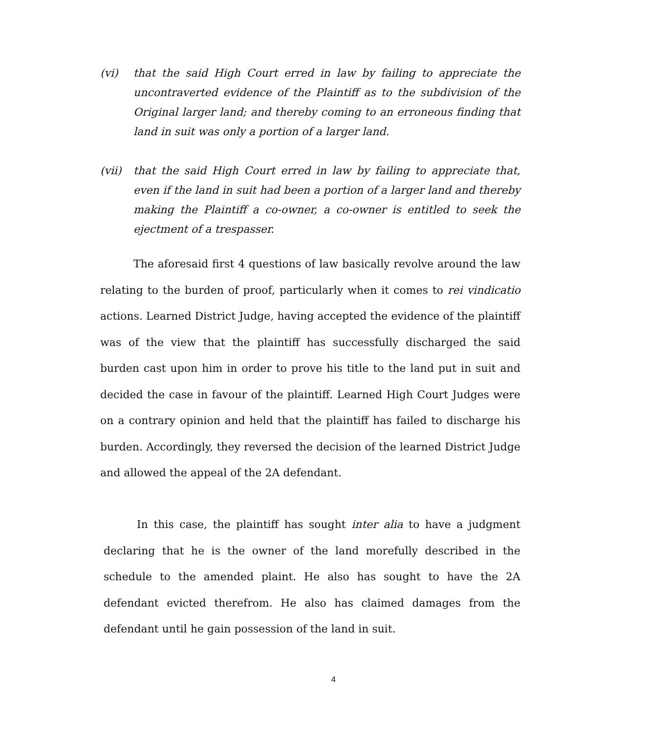(vi) that the said High Court erred in law by failing to appreciate the uncontraverted evidence of the Plaintiff as to the subdivision of the Original larger land; and thereby coming to an erroneous finding that land in suit was only a portion of a larger land.
(vii) that the said High Court erred in law by failing to appreciate that, even if the land in suit had been a portion of a larger land and thereby making the Plaintiff a co-owner, a co-owner is entitled to seek the ejectment of a trespasser.
The aforesaid first 4 questions of law basically revolve around the law relating to the burden of proof, particularly when it comes to rei vindicatio actions. Learned District Judge, having accepted the evidence of the plaintiff was of the view that the plaintiff has successfully discharged the said burden cast upon him in order to prove his title to the land put in suit and decided the case in favour of the plaintiff. Learned High Court Judges were on a contrary opinion and held that the plaintiff has failed to discharge his burden. Accordingly, they reversed the decision of the learned District Judge and allowed the appeal of the 2A defendant.
In this case, the plaintiff has sought inter alia to have a judgment declaring that he is the owner of the land morefully described in the schedule to the amended plaint. He also has sought to have the 2A defendant evicted therefrom. He also has claimed damages from the defendant until he gain possession of the land in suit.
4